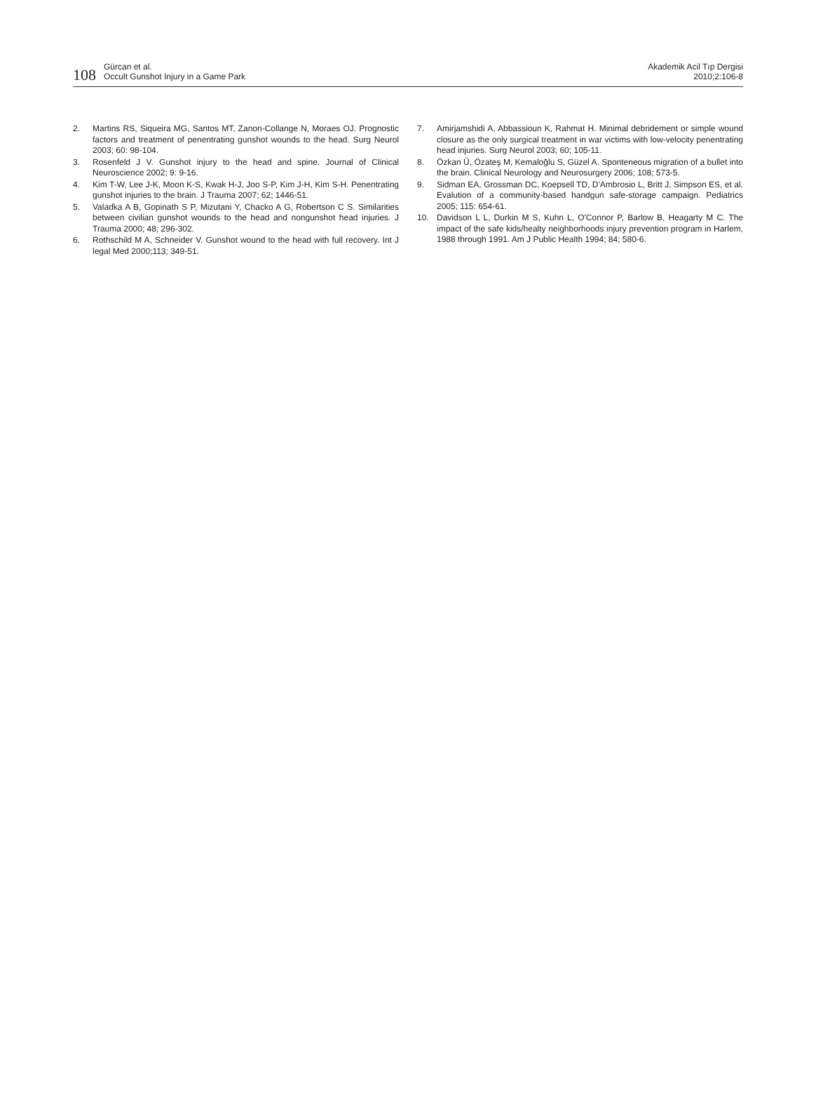108
Gürcan et al.
Occult Gunshot Injury in a Game Park
Akademik Acil Tıp Dergisi
2010;2:106-8
2. Martins RS, Siqueira MG, Santos MT, Zanon-Collange N, Moraes OJ. Prognostic factors and treatment of penentrating gunshot wounds to the head. Surg Neurol 2003; 60: 98-104.
3. Rosenfeld J V. Gunshot injury to the head and spine. Journal of Clinical Neuroscience 2002; 9: 9-16.
4. Kim T-W, Lee J-K, Moon K-S, Kwak H-J, Joo S-P, Kim J-H, Kim S-H. Penentrating gunshot injuries to the brain. J Trauma 2007; 62; 1446-51.
5. Valadka A B, Gopinath S P, Mizutani Y, Chacko A G, Robertson C S. Similarities between civilian gunshot wounds to the head and nongunshot head injuries. J Trauma 2000; 48; 296-302.
6. Rothschild M A, Schneider V. Gunshot wound to the head with full recovery. Int J legal Med 2000;113; 349-51.
7. Amirjamshidi A, Abbassioun K, Rahmat H. Minimal debridement or simple wound closure as the only surgical treatment in war victims with low-velocity penentrating head injuries. Surg Neurol 2003; 60; 105-11.
8. Özkan Ü, Özateş M, Kemaloğlu S, Güzel A. Sponteneous migration of a bullet into the brain. Clinical Neurology and Neurosurgery 2006; 108; 573-5.
9. Sidman EA, Grossman DC, Koepsell TD, D'Ambrosio L, Britt J, Simpson ES, et al. Evalution of a community-based handgun safe-storage campaign. Pediatrics 2005; 115: 654-61.
10. Davidson L L, Durkin M S, Kuhn L, O'Connor P, Barlow B, Heagarty M C. The impact of the safe kids/healty neighborhoods injury prevention program in Harlem, 1988 through 1991. Am J Public Health 1994; 84; 580-6.